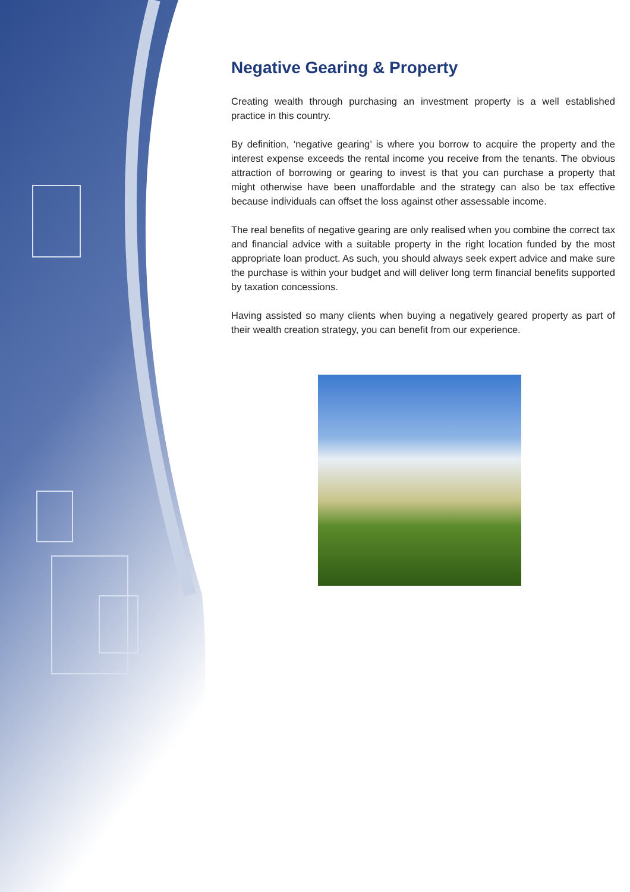Negative Gearing & Property
Creating wealth through purchasing an investment property is a well established practice in this country.
By definition, ‘negative gearing’ is where you borrow to acquire the property and the interest expense exceeds the rental income you receive from the tenants. The obvious attraction of borrowing or gearing to invest is that you can purchase a property that might otherwise have been unaffordable and the strategy can also be tax effective because individuals can offset the loss against other assessable income.
The real benefits of negative gearing are only realised when you combine the correct tax and financial advice with a suitable property in the right location funded by the most appropriate loan product. As such, you should always seek expert advice and make sure the purchase is within your budget and will deliver long term financial benefits supported by taxation concessions.
Having assisted so many clients when buying a negatively geared property as part of their wealth creation strategy, you can benefit from our experience.